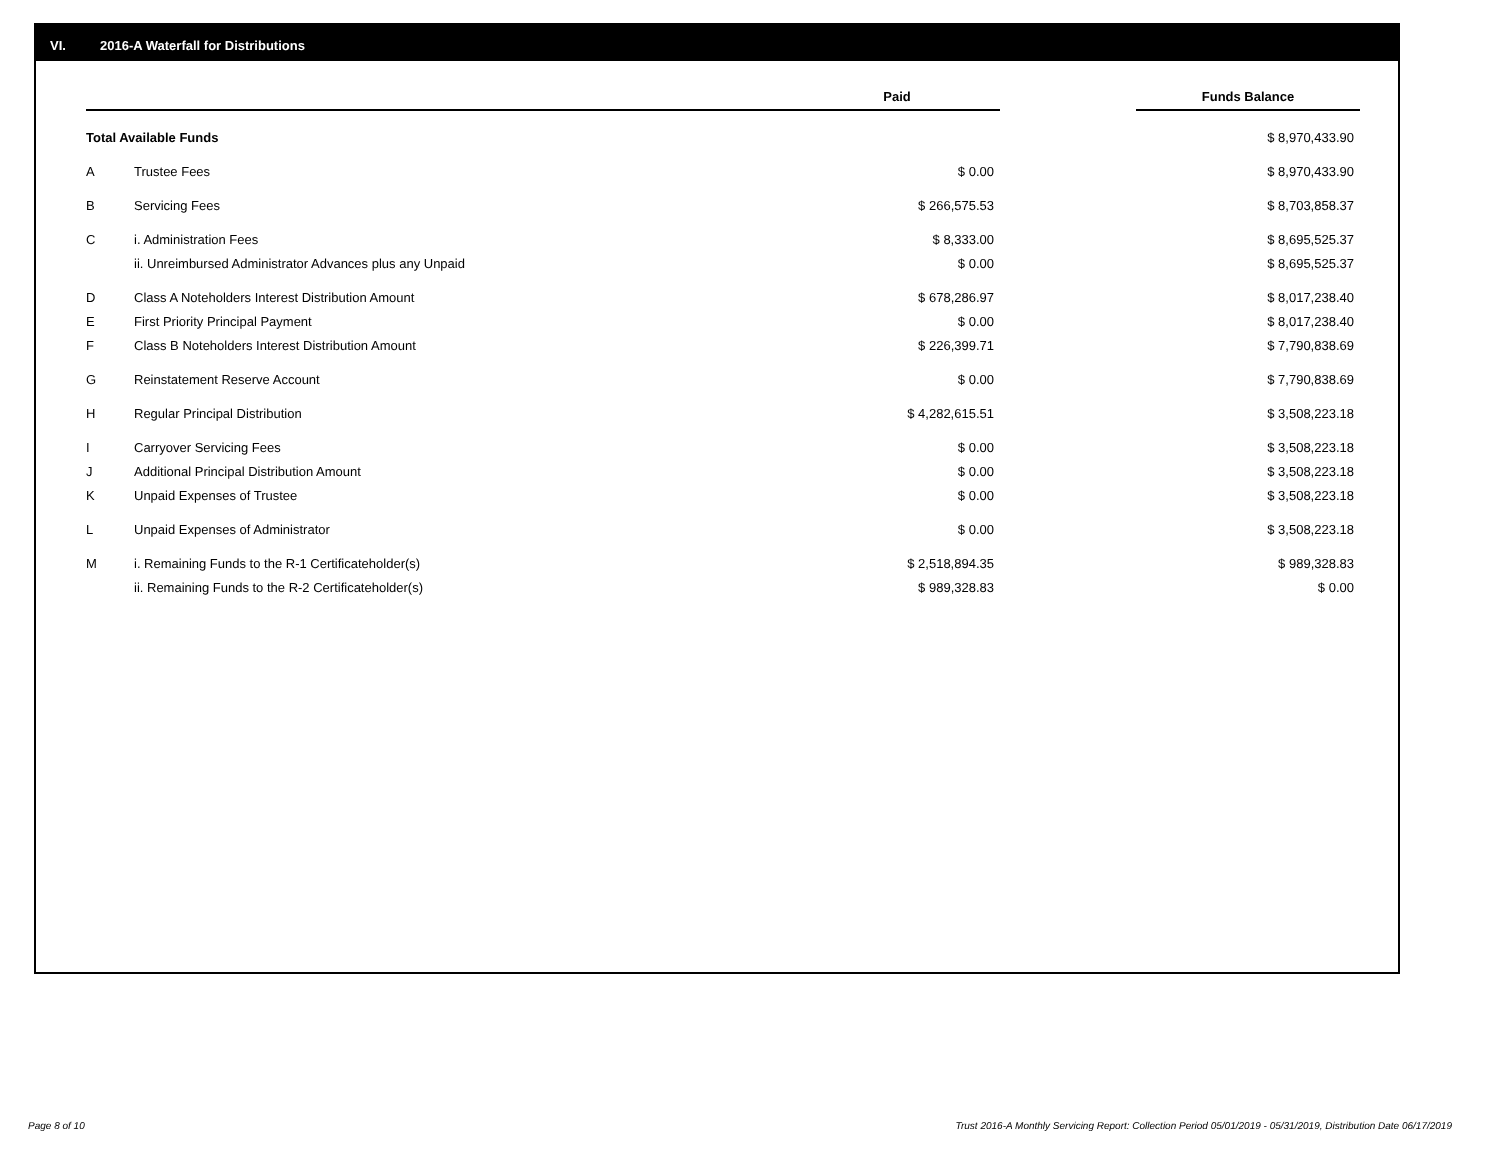VI. 2016-A Waterfall for Distributions
| | | Paid | | Funds Balance |
| --- | --- | --- | --- | --- |
| Total Available Funds | | | | $ 8,970,433.90 |
| A | Trustee Fees | $ 0.00 | | $ 8,970,433.90 |
| B | Servicing Fees | $ 266,575.53 | | $ 8,703,858.37 |
| C | i. Administration Fees | $ 8,333.00 | | $ 8,695,525.37 |
| | ii. Unreimbursed Administrator Advances plus any Unpaid | $ 0.00 | | $ 8,695,525.37 |
| D | Class A Noteholders Interest Distribution Amount | $ 678,286.97 | | $ 8,017,238.40 |
| E | First Priority Principal Payment | $ 0.00 | | $ 8,017,238.40 |
| F | Class B Noteholders Interest Distribution Amount | $ 226,399.71 | | $ 7,790,838.69 |
| G | Reinstatement Reserve Account | $ 0.00 | | $ 7,790,838.69 |
| H | Regular Principal Distribution | $ 4,282,615.51 | | $ 3,508,223.18 |
| I | Carryover Servicing Fees | $ 0.00 | | $ 3,508,223.18 |
| J | Additional Principal Distribution Amount | $ 0.00 | | $ 3,508,223.18 |
| K | Unpaid Expenses of Trustee | $ 0.00 | | $ 3,508,223.18 |
| L | Unpaid Expenses of Administrator | $ 0.00 | | $ 3,508,223.18 |
| M | i. Remaining Funds to the R-1 Certificateholder(s) | $ 2,518,894.35 | | $ 989,328.83 |
| | ii. Remaining Funds to the R-2 Certificateholder(s) | $ 989,328.83 | | $ 0.00 |
Page 8 of 10
Trust 2016-A Monthly Servicing Report: Collection Period 05/01/2019 - 05/31/2019, Distribution Date 06/17/2019